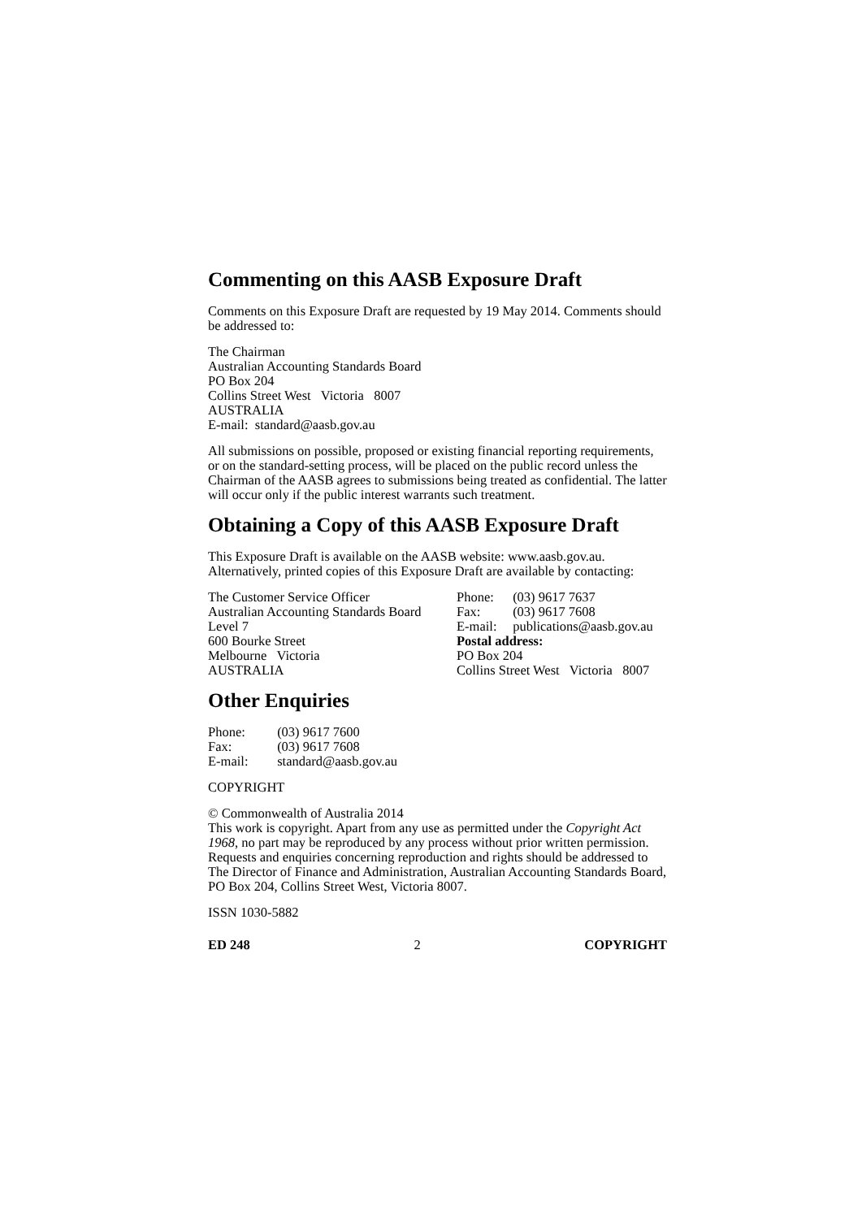Commenting on this AASB Exposure Draft
Comments on this Exposure Draft are requested by 19 May 2014. Comments should be addressed to:
The Chairman
Australian Accounting Standards Board
PO Box 204
Collins Street West Victoria 8007
AUSTRALIA
E-mail: standard@aasb.gov.au
All submissions on possible, proposed or existing financial reporting requirements, or on the standard-setting process, will be placed on the public record unless the Chairman of the AASB agrees to submissions being treated as confidential. The latter will occur only if the public interest warrants such treatment.
Obtaining a Copy of this AASB Exposure Draft
This Exposure Draft is available on the AASB website: www.aasb.gov.au. Alternatively, printed copies of this Exposure Draft are available by contacting:
The Customer Service Officer
Australian Accounting Standards Board
Level 7
600 Bourke Street
Melbourne Victoria
AUSTRALIA
Phone: (03) 9617 7637
Fax: (03) 9617 7608
E-mail: publications@aasb.gov.au
Postal address:
PO Box 204
Collins Street West Victoria 8007
Other Enquiries
Phone: (03) 9617 7600
Fax: (03) 9617 7608
E-mail: standard@aasb.gov.au
COPYRIGHT
© Commonwealth of Australia 2014
This work is copyright. Apart from any use as permitted under the Copyright Act 1968, no part may be reproduced by any process without prior written permission. Requests and enquiries concerning reproduction and rights should be addressed to The Director of Finance and Administration, Australian Accounting Standards Board, PO Box 204, Collins Street West, Victoria 8007.
ISSN 1030-5882
ED 248 2 COPYRIGHT